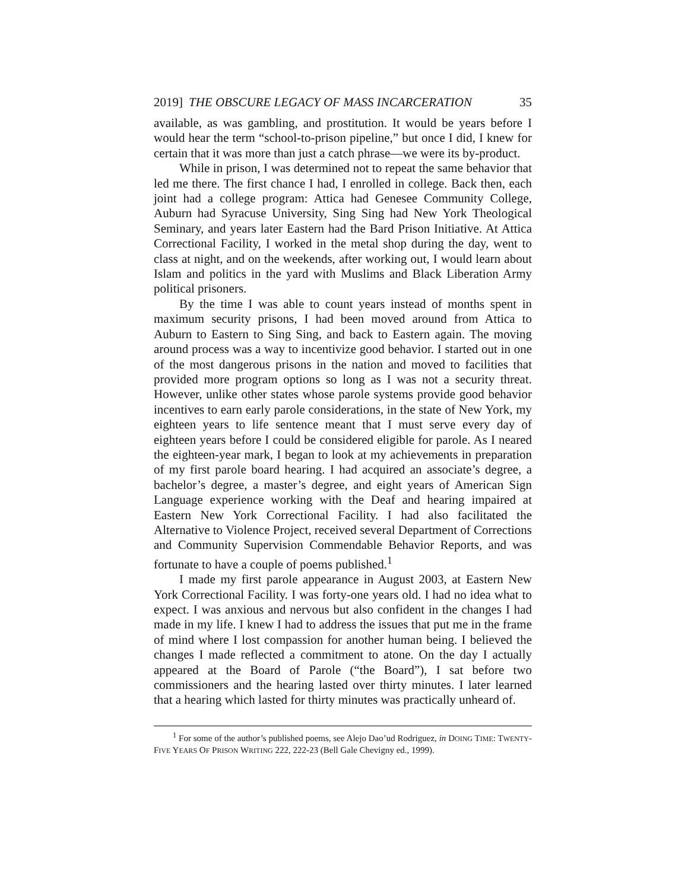2019] THE OBSCURE LEGACY OF MASS INCARCERATION 35
available, as was gambling, and prostitution. It would be years before I would hear the term “school-to-prison pipeline,” but once I did, I knew for certain that it was more than just a catch phrase—we were its by-product.
While in prison, I was determined not to repeat the same behavior that led me there. The first chance I had, I enrolled in college. Back then, each joint had a college program: Attica had Genesee Community College, Auburn had Syracuse University, Sing Sing had New York Theological Seminary, and years later Eastern had the Bard Prison Initiative. At Attica Correctional Facility, I worked in the metal shop during the day, went to class at night, and on the weekends, after working out, I would learn about Islam and politics in the yard with Muslims and Black Liberation Army political prisoners.
By the time I was able to count years instead of months spent in maximum security prisons, I had been moved around from Attica to Auburn to Eastern to Sing Sing, and back to Eastern again. The moving around process was a way to incentivize good behavior. I started out in one of the most dangerous prisons in the nation and moved to facilities that provided more program options so long as I was not a security threat. However, unlike other states whose parole systems provide good behavior incentives to earn early parole considerations, in the state of New York, my eighteen years to life sentence meant that I must serve every day of eighteen years before I could be considered eligible for parole. As I neared the eighteen-year mark, I began to look at my achievements in preparation of my first parole board hearing. I had acquired an associate’s degree, a bachelor’s degree, a master’s degree, and eight years of American Sign Language experience working with the Deaf and hearing impaired at Eastern New York Correctional Facility. I had also facilitated the Alternative to Violence Project, received several Department of Corrections and Community Supervision Commendable Behavior Reports, and was fortunate to have a couple of poems published.<sup>1</sup>
I made my first parole appearance in August 2003, at Eastern New York Correctional Facility. I was forty-one years old. I had no idea what to expect. I was anxious and nervous but also confident in the changes I had made in my life. I knew I had to address the issues that put me in the frame of mind where I lost compassion for another human being. I believed the changes I made reflected a commitment to atone. On the day I actually appeared at the Board of Parole (“the Board”), I sat before two commissioners and the hearing lasted over thirty minutes. I later learned that a hearing which lasted for thirty minutes was practically unheard of.
<sup>1</sup> For some of the author’s published poems, see Alejo Dao’ud Rodriguez, in DOING TIME: TWENTY-FIVE YEARS OF PRISON WRITING 222, 222-23 (Bell Gale Chevigny ed., 1999).